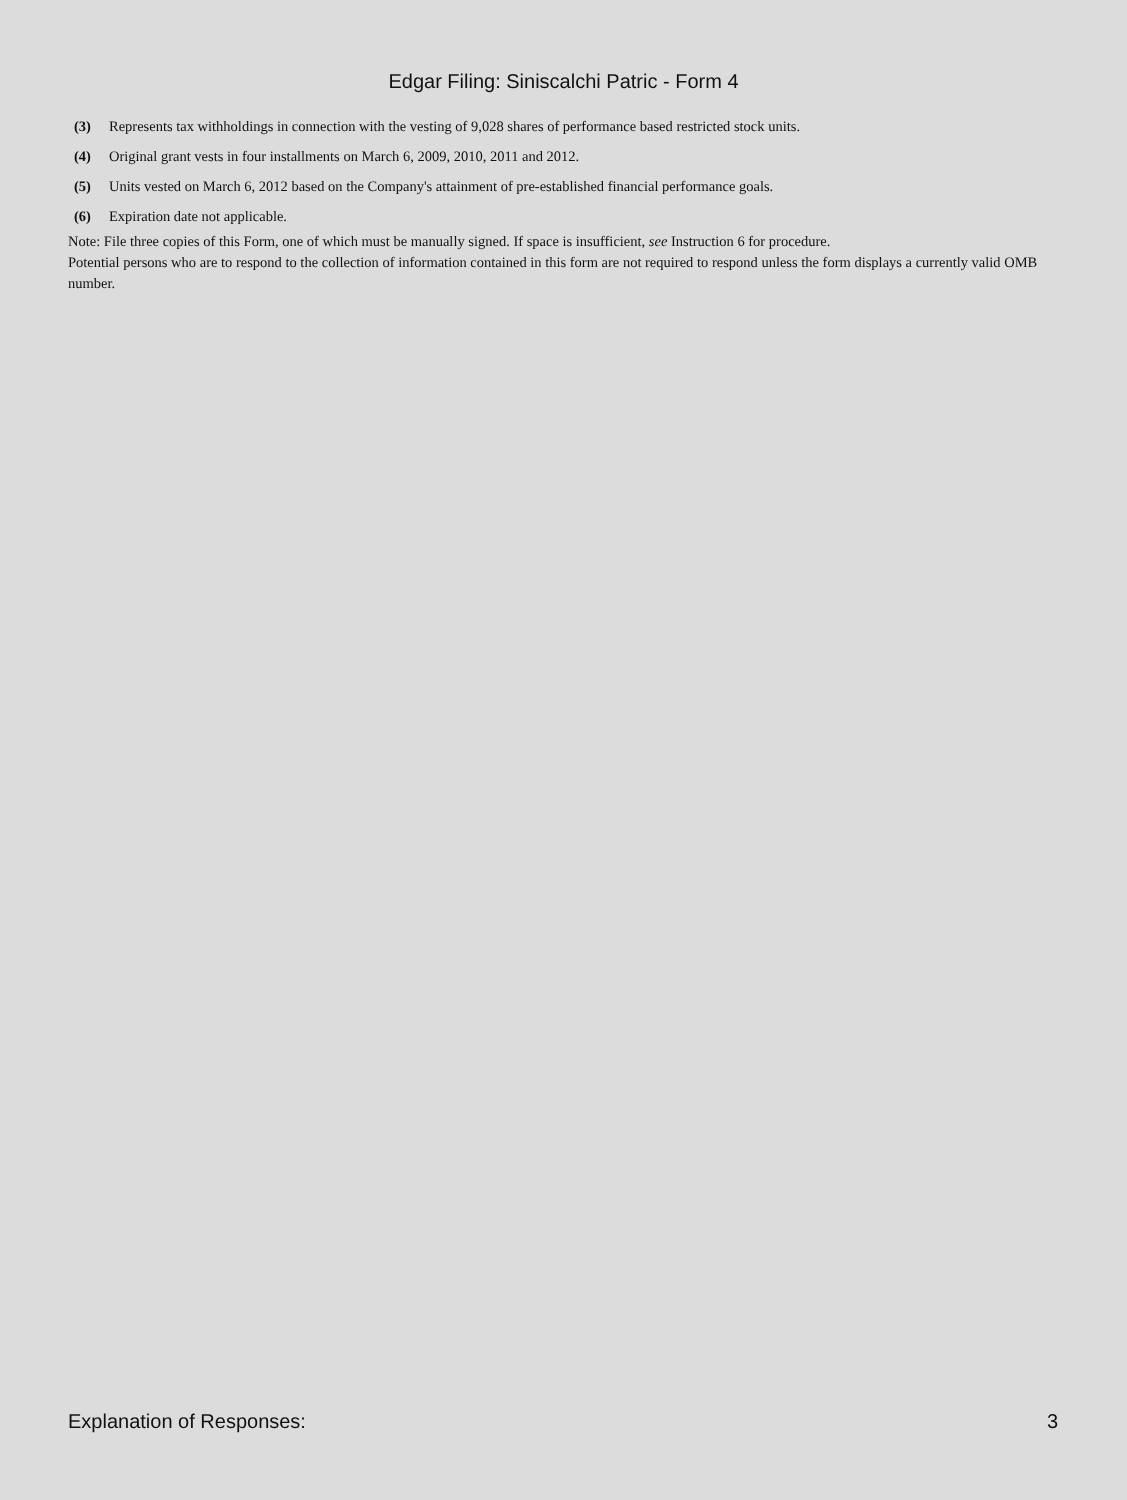Edgar Filing: Siniscalchi Patric - Form 4
(3) Represents tax withholdings in connection with the vesting of 9,028 shares of performance based restricted stock units.
(4) Original grant vests in four installments on March 6, 2009, 2010, 2011 and 2012.
(5) Units vested on March 6, 2012 based on the Company's attainment of pre-established financial performance goals.
(6) Expiration date not applicable.
Note: File three copies of this Form, one of which must be manually signed. If space is insufficient, see Instruction 6 for procedure.
Potential persons who are to respond to the collection of information contained in this form are not required to respond unless the form displays a currently valid OMB number.
Explanation of Responses: 3